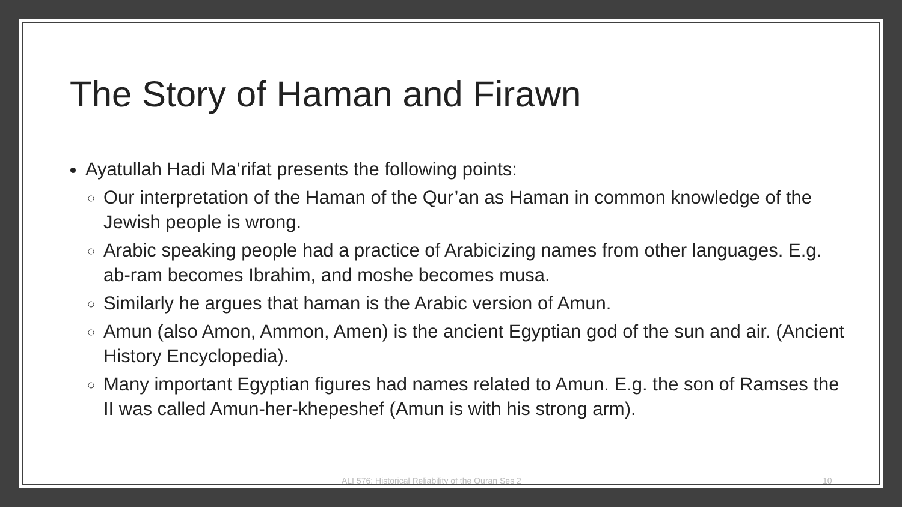The Story of Haman and Firawn
Ayatullah Hadi Ma’rifat presents the following points:
Our interpretation of the Haman of the Qur’an as Haman in common knowledge of the Jewish people is wrong.
Arabic speaking people had a practice of Arabicizing names from other languages. E.g. ab-ram becomes Ibrahim, and moshe becomes musa.
Similarly he argues that haman is the Arabic version of Amun.
Amun (also Amon, Ammon, Amen) is the ancient Egyptian god of the sun and air. (Ancient History Encyclopedia).
Many important Egyptian figures had names related to Amun. E.g. the son of Ramses the II was called Amun-her-khepeshef (Amun is with his strong arm).
ALI 576: Historical Reliability of the Quran Ses 2 10